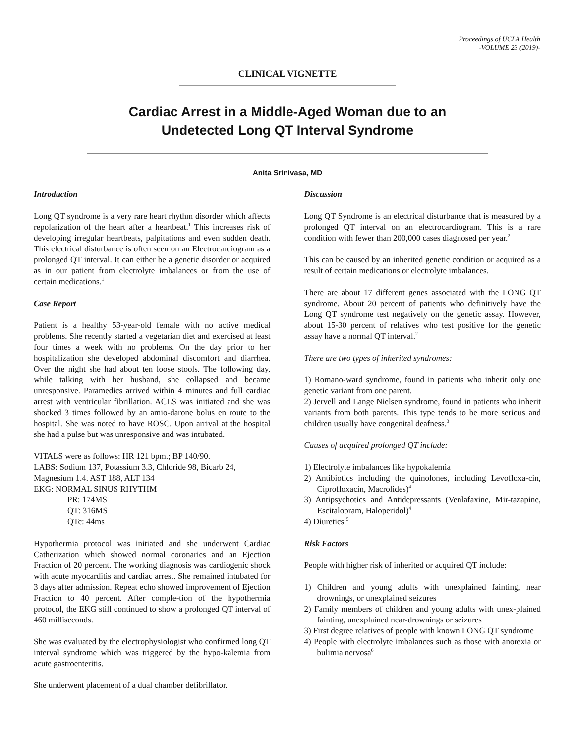Proceedings of UCLA Health
-VOLUME 23 (2019)-
CLINICAL VIGNETTE
Cardiac Arrest in a Middle-Aged Woman due to an
Undetected Long QT Interval Syndrome
Anita Srinivasa, MD
Introduction
Long QT syndrome is a very rare heart rhythm disorder which affects repolarization of the heart after a heartbeat.<sup>1</sup> This increases risk of developing irregular heartbeats, palpitations and even sudden death. This electrical disturbance is often seen on an Electrocardiogram as a prolonged QT interval. It can either be a genetic disorder or acquired as in our patient from electrolyte imbalances or from the use of certain medications.<sup>1</sup>
Case Report
Patient is a healthy 53-year-old female with no active medical problems. She recently started a vegetarian diet and exercised at least four times a week with no problems. On the day prior to her hospitalization she developed abdominal discomfort and diarrhea. Over the night she had about ten loose stools. The following day, while talking with her husband, she collapsed and became unresponsive. Paramedics arrived within 4 minutes and full cardiac arrest with ventricular fibrillation. ACLS was initiated and she was shocked 3 times followed by an amio-darone bolus en route to the hospital. She was noted to have ROSC. Upon arrival at the hospital she had a pulse but was unresponsive and was intubated.
VITALS were as follows: HR 121 bpm.; BP 140/90.
LABS: Sodium 137, Potassium 3.3, Chloride 98, Bicarb 24, Magnesium 1.4. AST 188, ALT 134
EKG: NORMAL SINUS RHYTHM
PR: 174MS
QT: 316MS
QTc: 44ms
Hypothermia protocol was initiated and she underwent Cardiac Catherization which showed normal coronaries and an Ejection Fraction of 20 percent. The working diagnosis was cardiogenic shock with acute myocarditis and cardiac arrest. She remained intubated for 3 days after admission. Repeat echo showed improvement of Ejection Fraction to 40 percent. After comple-tion of the hypothermia protocol, the EKG still continued to show a prolonged QT interval of 460 milliseconds.
She was evaluated by the electrophysiologist who confirmed long QT interval syndrome which was triggered by the hypo-kalemia from acute gastroenteritis.
She underwent placement of a dual chamber defibrillator.
Discussion
Long QT Syndrome is an electrical disturbance that is measured by a prolonged QT interval on an electrocardiogram. This is a rare condition with fewer than 200,000 cases diagnosed per year.<sup>2</sup>
This can be caused by an inherited genetic condition or acquired as a result of certain medications or electrolyte imbalances.
There are about 17 different genes associated with the LONG QT syndrome. About 20 percent of patients who definitively have the Long QT syndrome test negatively on the genetic assay. However, about 15-30 percent of relatives who test positive for the genetic assay have a normal QT interval.<sup>2</sup>
There are two types of inherited syndromes:
1) Romano-ward syndrome, found in patients who inherit only one genetic variant from one parent.
2) Jervell and Lange Nielsen syndrome, found in patients who inherit variants from both parents. This type tends to be more serious and children usually have congenital deafness.<sup>3</sup>
Causes of acquired prolonged QT include:
1) Electrolyte imbalances like hypokalemia
2) Antibiotics including the quinolones, including Levofloxa-cin, Ciprofloxacin, Macrolides)<sup>4</sup>
3) Antipsychotics and Antidepressants (Venlafaxine, Mir-tazapine, Escitalopram, Haloperidol)<sup>4</sup>
4) Diuretics <sup>5</sup>
Risk Factors
People with higher risk of inherited or acquired QT include:
1) Children and young adults with unexplained fainting, near drownings, or unexplained seizures
2) Family members of children and young adults with unex-plained fainting, unexplained near-drownings or seizures
3) First degree relatives of people with known LONG QT syndrome
4) People with electrolyte imbalances such as those with anorexia or bulimia nervosa<sup>6</sup>